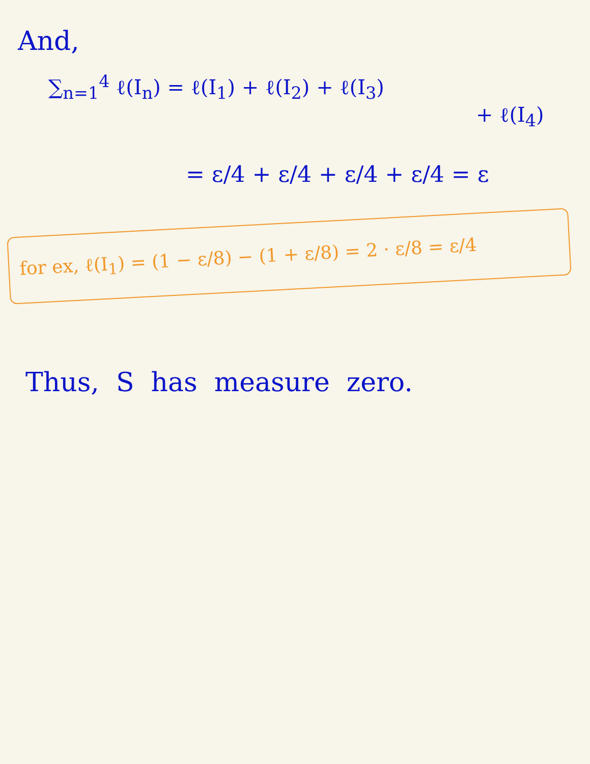And,
∑<sub>n=1</sub><sup>4</sup> ℓ(I<sub>n</sub>) = ℓ(I<sub>1</sub>) + ℓ(I<sub>2</sub>) + ℓ(I<sub>3</sub>)
+ ℓ(I<sub>4</sub>)
= ε/4 + ε/4 + ε/4 + ε/4 = ε
for ex, ℓ(I<sub>1</sub>) = (1 − ε/8) − (1 + ε/8) = 2 · ε/8 = ε/4
Thus, S has measure zero.